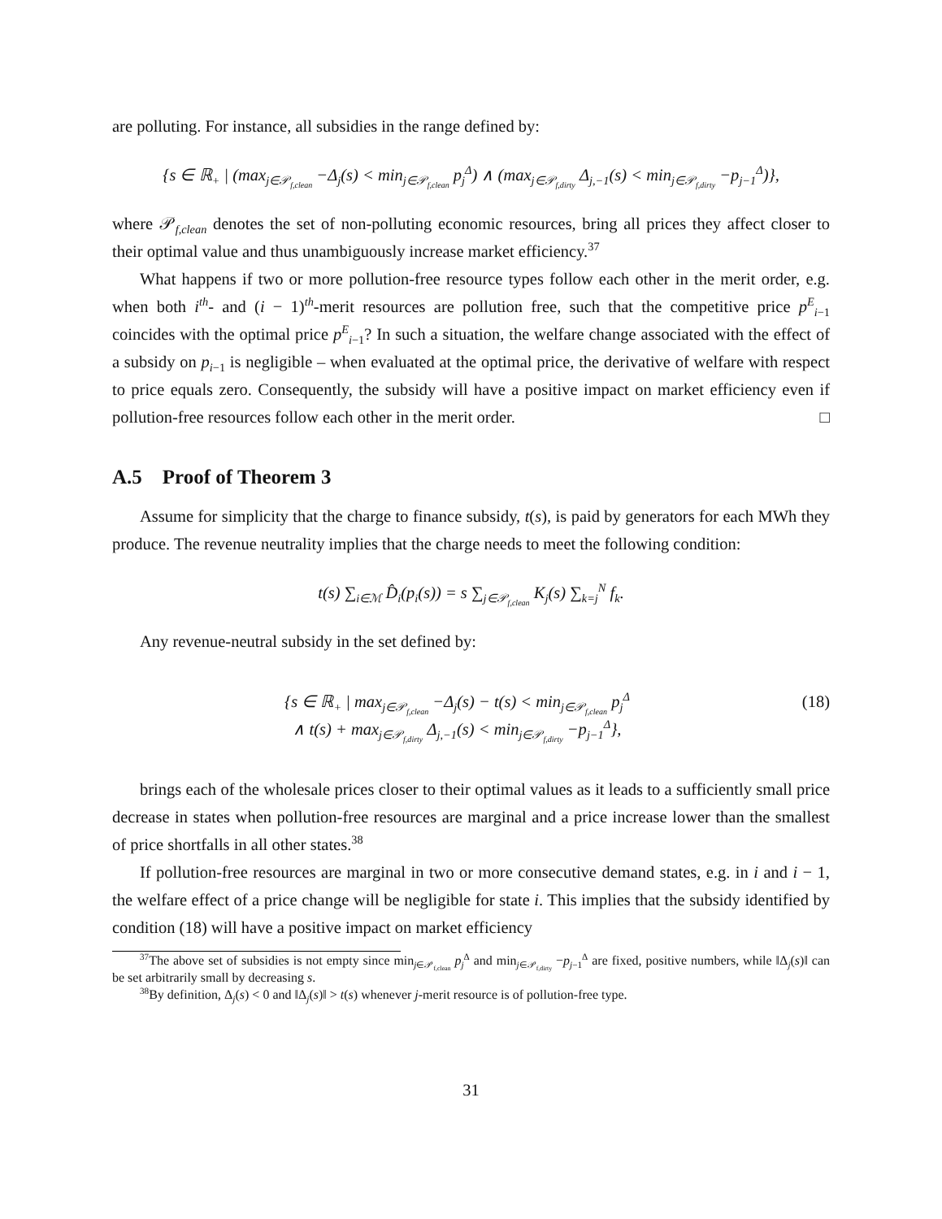are polluting. For instance, all subsidies in the range defined by:
{s ∈ ℝ<sub>+</sub> | (max<sub>j∈𝒫<sub>f,clean</sub></sub> −Δ<sub>j</sub>(s) < min<sub>j∈𝒫<sub>f,clean</sub></sub> p<sub>j</sub><sup>Δ</sup>) ∧ (max<sub>j∈𝒫<sub>f,dirty</sub></sub> Δ<sub>j,−1</sub>(s) < min<sub>j∈𝒫<sub>f,dirty</sub></sub> −p<sub>j−1</sub><sup>Δ</sup>)},
where 𝒫<sub>f,clean</sub> denotes the set of non-polluting economic resources, bring all prices they affect closer to their optimal value and thus unambiguously increase market efficiency.<sup>37</sup>
What happens if two or more pollution-free resource types follow each other in the merit order, e.g. when both i<sup>th</sup>- and (i − 1)<sup>th</sup>-merit resources are pollution free, such that the competitive price p<sup>E</sup><sub>i−1</sub> coincides with the optimal price p<sup>E</sup><sub>i−1</sub>? In such a situation, the welfare change associated with the effect of a subsidy on p<sub>i−1</sub> is negligible – when evaluated at the optimal price, the derivative of welfare with respect to price equals zero. Consequently, the subsidy will have a positive impact on market efficiency even if pollution-free resources follow each other in the merit order. □
A.5 Proof of Theorem 3
Assume for simplicity that the charge to finance subsidy, t(s), is paid by generators for each MWh they produce. The revenue neutrality implies that the charge needs to meet the following condition:
t(s) ∑<sub>i∈ℳ</sub> D̂<sub>i</sub>(p<sub>i</sub>(s)) = s ∑<sub>j∈𝒫<sub>f,clean</sub></sub> K<sub>j</sub>(s) ∑<sub>k=j</sub><sup>N</sup> f<sub>k</sub>.
Any revenue-neutral subsidy in the set defined by:
{s ∈ ℝ<sub>+</sub> | max<sub>j∈𝒫<sub>f,clean</sub></sub> −Δ<sub>j</sub>(s) − t(s) < min<sub>j∈𝒫<sub>f,clean</sub></sub> p<sub>j</sub><sup>Δ</sup>
∧ t(s) + max<sub>j∈𝒫<sub>f,dirty</sub></sub> Δ<sub>j,−1</sub>(s) < min<sub>j∈𝒫<sub>f,dirty</sub></sub> −p<sub>j−1</sub><sup>Δ</sup>},
(18)
brings each of the wholesale prices closer to their optimal values as it leads to a sufficiently small price decrease in states when pollution-free resources are marginal and a price increase lower than the smallest of price shortfalls in all other states.<sup>38</sup>
If pollution-free resources are marginal in two or more consecutive demand states, e.g. in i and i − 1, the welfare effect of a price change will be negligible for state i. This implies that the subsidy identified by condition (18) will have a positive impact on market efficiency
<sup>37</sup> The above set of subsidies is not empty since min<sub>j∈𝒫<sub>f,clean</sub></sub> p<sub>j</sub><sup>Δ</sup> and min<sub>j∈𝒫<sub>f,dirty</sub></sub> −p<sub>j−1</sub><sup>Δ</sup> are fixed, positive numbers, while ‖Δ<sub>j</sub>(s)‖ can be set arbitrarily small by decreasing s.
<sup>38</sup> By definition, Δ<sub>j</sub>(s) < 0 and ‖Δ<sub>j</sub>(s)‖ > t(s) whenever j-merit resource is of pollution-free type.
31